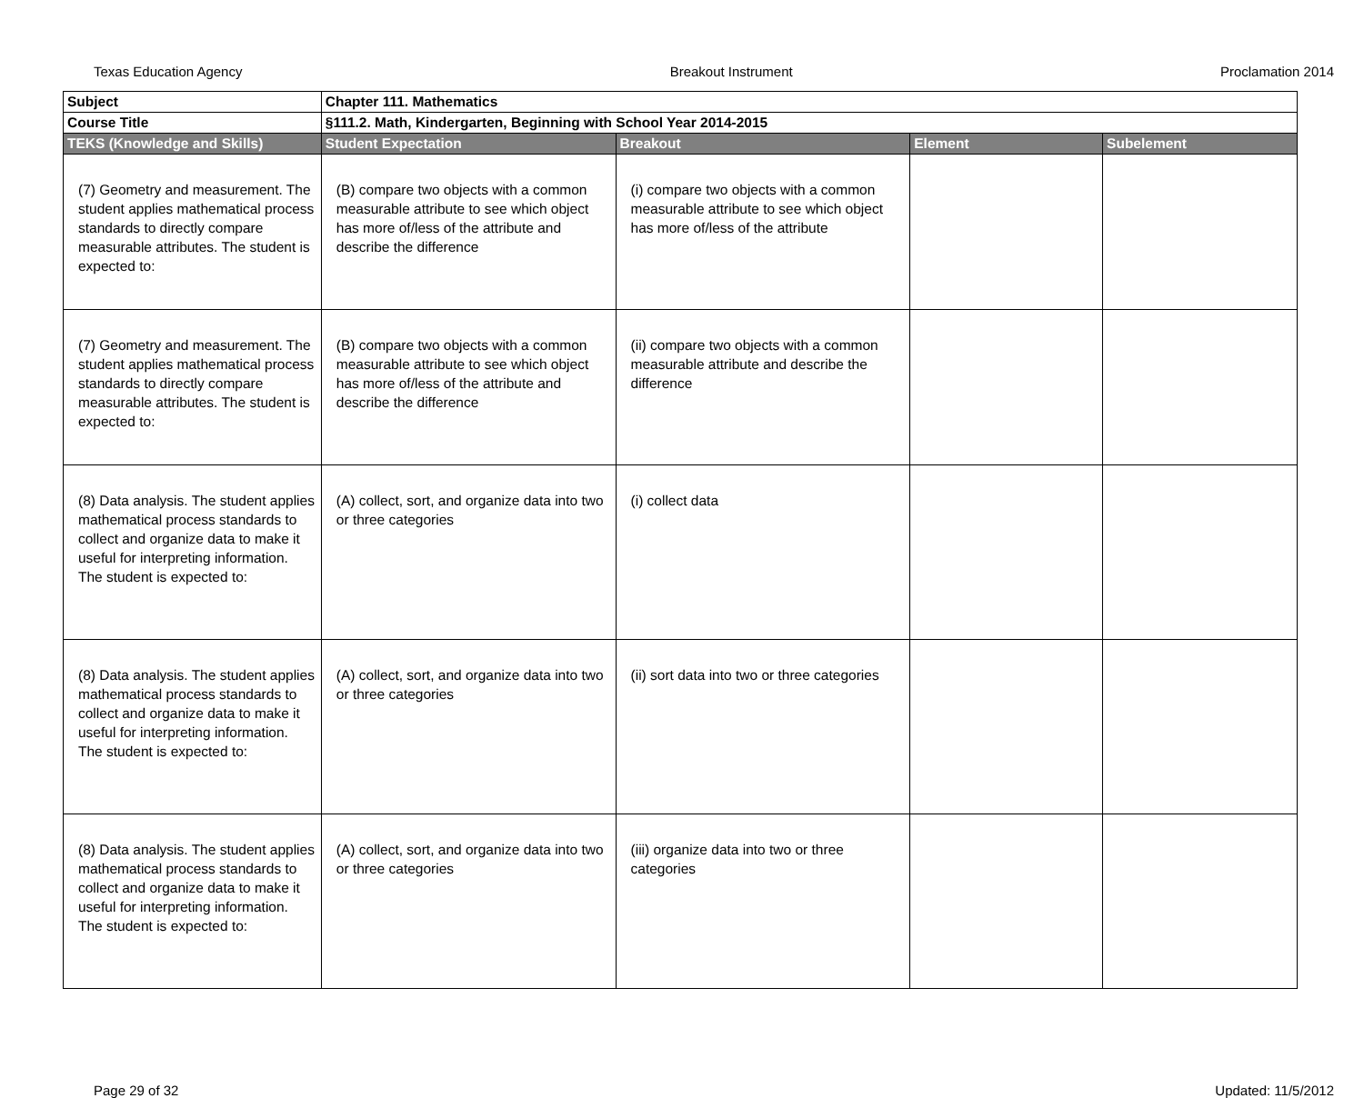Texas Education Agency Breakout Instrument Proclamation 2014
| Subject | Chapter 111. Mathematics | | | |
| Course Title | §111.2. Math, Kindergarten, Beginning with School Year 2014-2015 | | | |
| TEKS (Knowledge and Skills) | Student Expectation | Breakout | Element | Subelement |
| (7) Geometry and measurement. The student applies mathematical process standards to directly compare measurable attributes. The student is expected to: | (B) compare two objects with a common measurable attribute to see which object has more of/less of the attribute and describe the difference | (i) compare two objects with a common measurable attribute to see which object has more of/less of the attribute | | |
| (7) Geometry and measurement. The student applies mathematical process standards to directly compare measurable attributes. The student is expected to: | (B) compare two objects with a common measurable attribute to see which object has more of/less of the attribute and describe the difference | (ii) compare two objects with a common measurable attribute and describe the difference | | |
| (8) Data analysis. The student applies mathematical process standards to collect and organize data to make it useful for interpreting information. The student is expected to: | (A) collect, sort, and organize data into two or three categories | (i) collect data | | |
| (8) Data analysis. The student applies mathematical process standards to collect and organize data to make it useful for interpreting information. The student is expected to: | (A) collect, sort, and organize data into two or three categories | (ii) sort data into two or three categories | | |
| (8) Data analysis. The student applies mathematical process standards to collect and organize data to make it useful for interpreting information. The student is expected to: | (A) collect, sort, and organize data into two or three categories | (iii) organize data into two or three categories | | |
Page 29 of 32 Updated: 11/5/2012